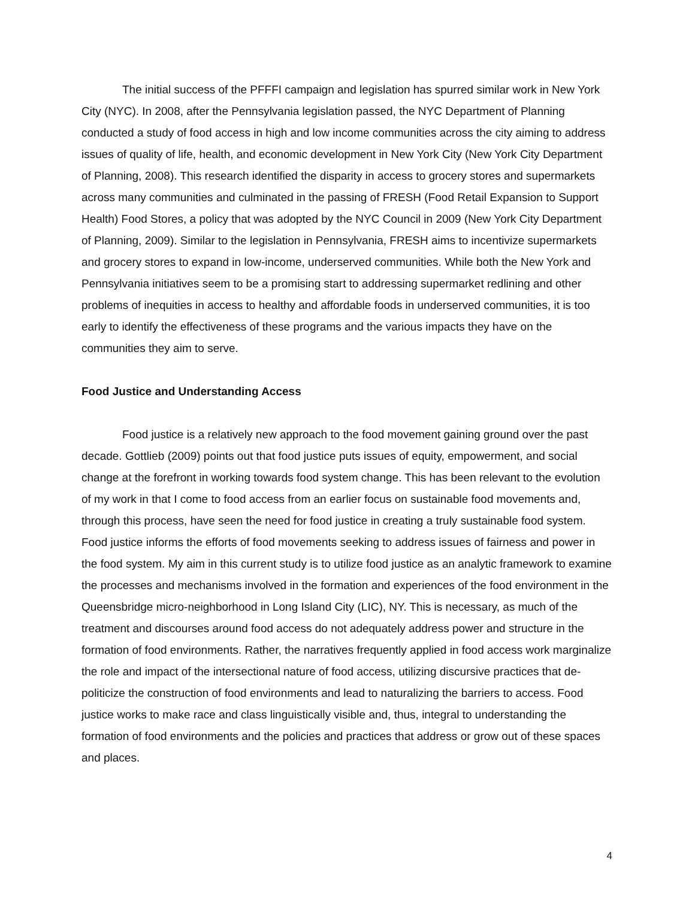The initial success of the PFFFI campaign and legislation has spurred similar work in New York City (NYC). In 2008, after the Pennsylvania legislation passed, the NYC Department of Planning conducted a study of food access in high and low income communities across the city aiming to address issues of quality of life, health, and economic development in New York City (New York City Department of Planning, 2008). This research identified the disparity in access to grocery stores and supermarkets across many communities and culminated in the passing of FRESH (Food Retail Expansion to Support Health) Food Stores, a policy that was adopted by the NYC Council in 2009 (New York City Department of Planning, 2009). Similar to the legislation in Pennsylvania, FRESH aims to incentivize supermarkets and grocery stores to expand in low-income, underserved communities. While both the New York and Pennsylvania initiatives seem to be a promising start to addressing supermarket redlining and other problems of inequities in access to healthy and affordable foods in underserved communities, it is too early to identify the effectiveness of these programs and the various impacts they have on the communities they aim to serve.
Food Justice and Understanding Access
Food justice is a relatively new approach to the food movement gaining ground over the past decade. Gottlieb (2009) points out that food justice puts issues of equity, empowerment, and social change at the forefront in working towards food system change. This has been relevant to the evolution of my work in that I come to food access from an earlier focus on sustainable food movements and, through this process, have seen the need for food justice in creating a truly sustainable food system. Food justice informs the efforts of food movements seeking to address issues of fairness and power in the food system. My aim in this current study is to utilize food justice as an analytic framework to examine the processes and mechanisms involved in the formation and experiences of the food environment in the Queensbridge micro-neighborhood in Long Island City (LIC), NY. This is necessary, as much of the treatment and discourses around food access do not adequately address power and structure in the formation of food environments. Rather, the narratives frequently applied in food access work marginalize the role and impact of the intersectional nature of food access, utilizing discursive practices that de-politicize the construction of food environments and lead to naturalizing the barriers to access. Food justice works to make race and class linguistically visible and, thus, integral to understanding the formation of food environments and the policies and practices that address or grow out of these spaces and places.
4